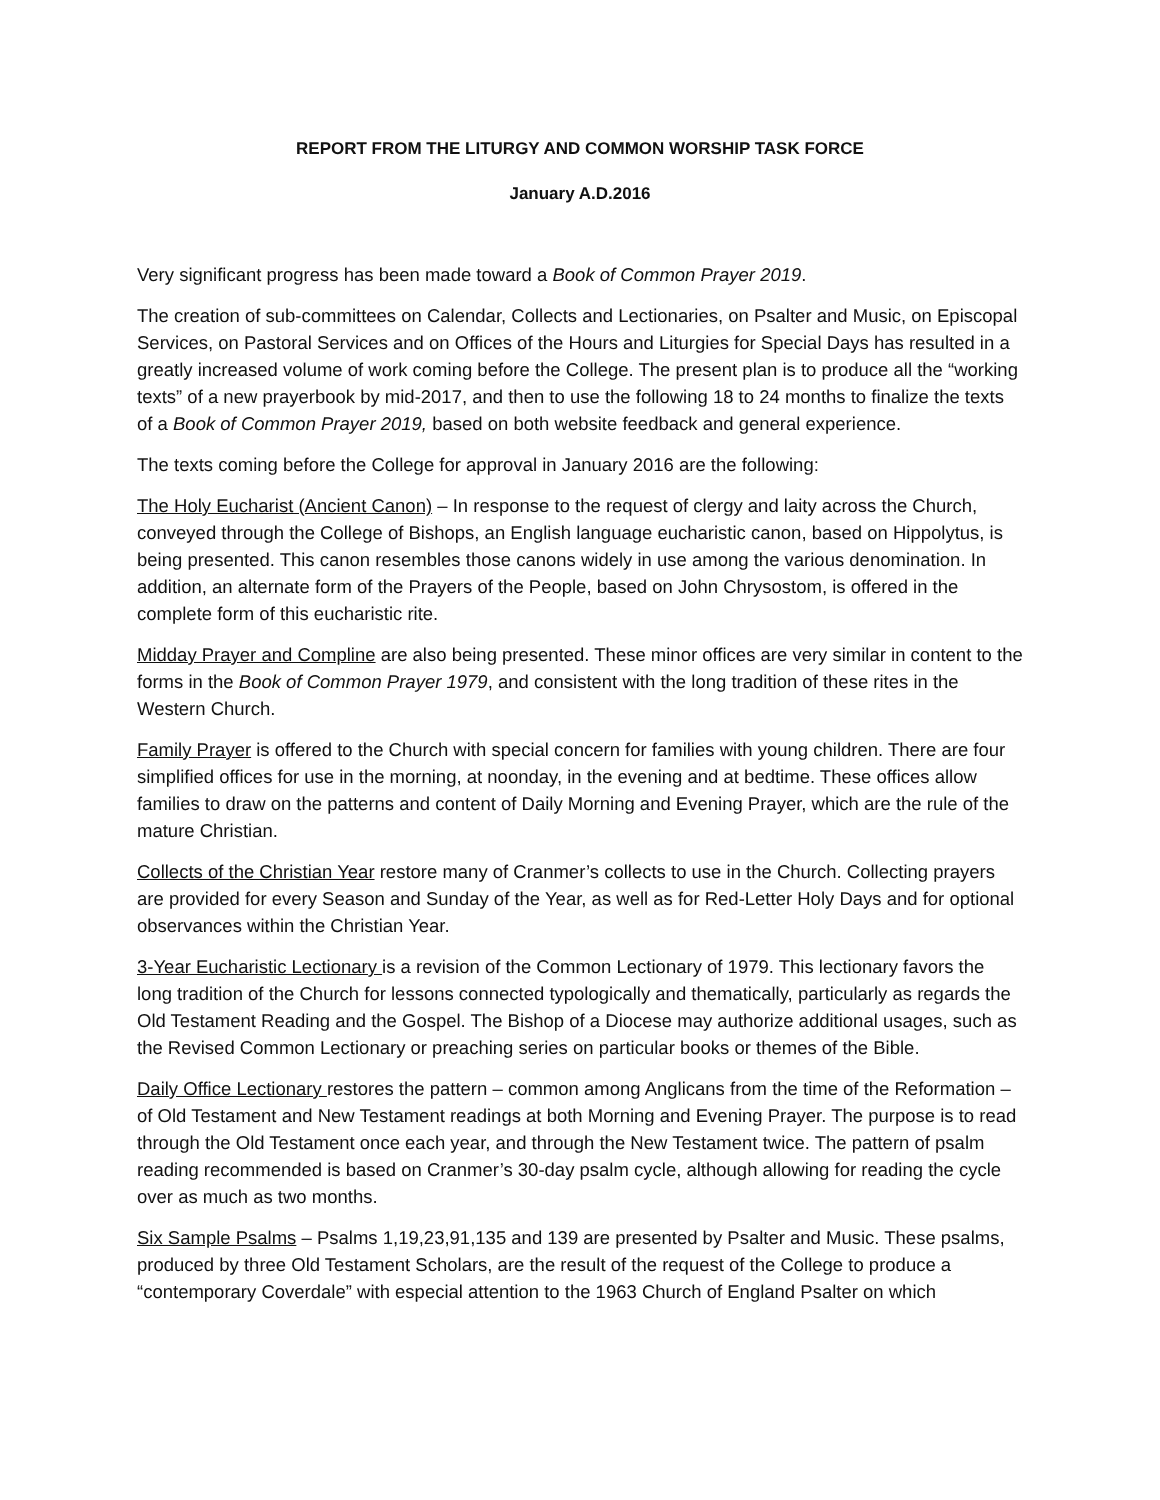REPORT FROM THE LITURGY AND COMMON WORSHIP TASK FORCE
January A.D.2016
Very significant progress has been made toward a Book of Common Prayer 2019.
The creation of sub-committees on Calendar, Collects and Lectionaries, on Psalter and Music, on Episcopal Services, on Pastoral Services and on Offices of the Hours and Liturgies for Special Days has resulted in a greatly increased volume of work coming before the College. The present plan is to produce all the “working texts” of a new prayerbook by mid-2017, and then to use the following 18 to 24 months to finalize the texts of a Book of Common Prayer 2019, based on both website feedback and general experience.
The texts coming before the College for approval in January 2016 are the following:
The Holy Eucharist (Ancient Canon) – In response to the request of clergy and laity across the Church, conveyed through the College of Bishops, an English language eucharistic canon, based on Hippolytus, is being presented. This canon resembles those canons widely in use among the various denomination. In addition, an alternate form of the Prayers of the People, based on John Chrysostom, is offered in the complete form of this eucharistic rite.
Midday Prayer and Compline are also being presented. These minor offices are very similar in content to the forms in the Book of Common Prayer 1979, and consistent with the long tradition of these rites in the Western Church.
Family Prayer is offered to the Church with special concern for families with young children. There are four simplified offices for use in the morning, at noonday, in the evening and at bedtime. These offices allow families to draw on the patterns and content of Daily Morning and Evening Prayer, which are the rule of the mature Christian.
Collects of the Christian Year restore many of Cranmer’s collects to use in the Church. Collecting prayers are provided for every Season and Sunday of the Year, as well as for Red-Letter Holy Days and for optional observances within the Christian Year.
3-Year Eucharistic Lectionary is a revision of the Common Lectionary of 1979. This lectionary favors the long tradition of the Church for lessons connected typologically and thematically, particularly as regards the Old Testament Reading and the Gospel. The Bishop of a Diocese may authorize additional usages, such as the Revised Common Lectionary or preaching series on particular books or themes of the Bible.
Daily Office Lectionary restores the pattern – common among Anglicans from the time of the Reformation – of Old Testament and New Testament readings at both Morning and Evening Prayer. The purpose is to read through the Old Testament once each year, and through the New Testament twice. The pattern of psalm reading recommended is based on Cranmer’s 30-day psalm cycle, although allowing for reading the cycle over as much as two months.
Six Sample Psalms – Psalms 1,19,23,91,135 and 139 are presented by Psalter and Music. These psalms, produced by three Old Testament Scholars, are the result of the request of the College to produce a “contemporary Coverdale” with especial attention to the 1963 Church of England Psalter on which